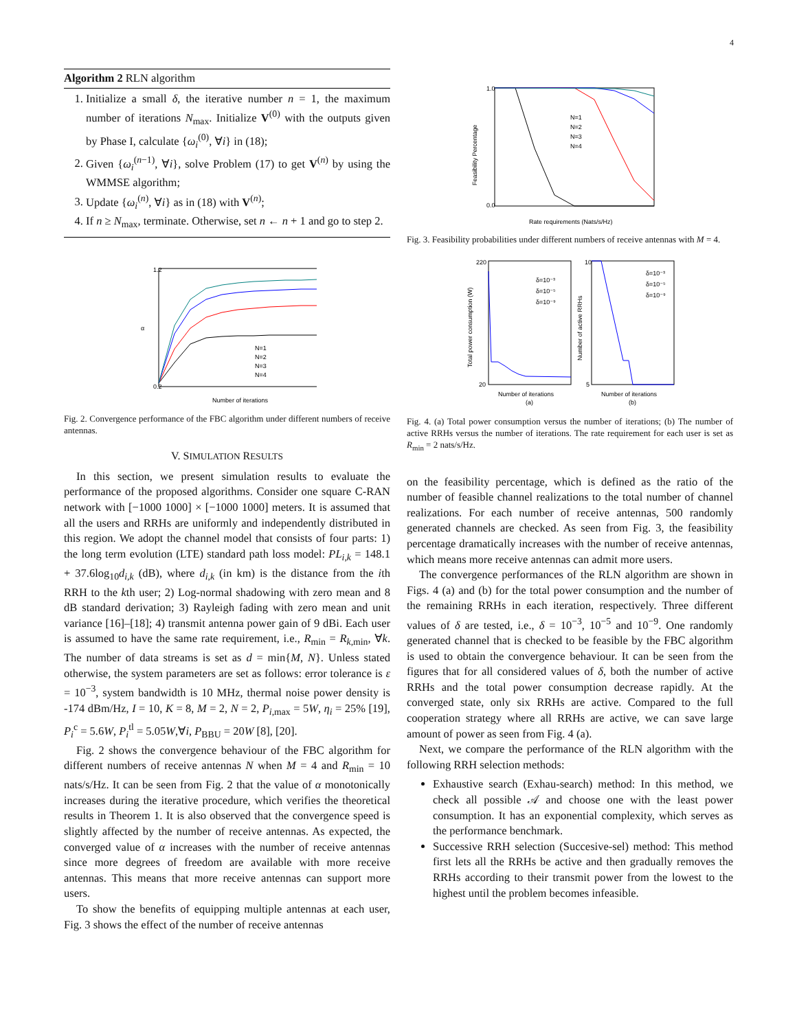4
Algorithm 2 RLN algorithm
1. Initialize a small δ, the iterative number n = 1, the maximum number of iterations N<sub>max</sub>. Initialize V<sup>(0)</sup> with the outputs given by Phase I, calculate {ω<sub>i</sub><sup>(0)</sup>, ∀i} in (18);
2. Given {ω<sub>i</sub><sup>(n−1)</sup>, ∀i}, solve Problem (17) to get V<sup>(n)</sup> by using the WMMSE algorithm;
3. Update {ω<sub>i</sub><sup>(n)</sup>, ∀i} as in (18) with V<sup>(n)</sup>;
4. If n ≥ N<sub>max</sub>, terminate. Otherwise, set n ← n + 1 and go to step 2.
1.2
0.2
α
N=1
N=2
N=3
N=4
Number of iterations
Fig. 2. Convergence performance of the FBC algorithm under different numbers of receive antennas.
V. SIMULATION RESULTS
In this section, we present simulation results to evaluate the performance of the proposed algorithms. Consider one square C-RAN network with [−1000 1000] × [−1000 1000] meters. It is assumed that all the users and RRHs are uniformly and independently distributed in this region. We adopt the channel model that consists of four parts: 1) the long term evolution (LTE) standard path loss model: PL<sub>i,k</sub> = 148.1 + 37.6log<sub>10</sub>d<sub>i,k</sub> (dB), where d<sub>i,k</sub> (in km) is the distance from the ith RRH to the kth user; 2) Log-normal shadowing with zero mean and 8 dB standard derivation; 3) Rayleigh fading with zero mean and unit variance [16]–[18]; 4) transmit antenna power gain of 9 dBi. Each user is assumed to have the same rate requirement, i.e., R<sub>min</sub> = R<sub>k,min</sub>, ∀k. The number of data streams is set as d = min{M, N}. Unless stated otherwise, the system parameters are set as follows: error tolerance is ε = 10<sup>−3</sup>, system bandwidth is 10 MHz, thermal noise power density is -174 dBm/Hz, I = 10, K = 8, M = 2, N = 2, P<sub>i,max</sub> = 5W, η<sub>i</sub> = 25% [19], P<sub>i</sub><sup>c</sup> = 5.6W, P<sub>i</sub><sup>tl</sup> = 5.05W,∀i, P<sub>BBU</sub> = 20W [8], [20].
Fig. 2 shows the convergence behaviour of the FBC algorithm for different numbers of receive antennas N when M = 4 and R<sub>min</sub> = 10 nats/s/Hz. It can be seen from Fig. 2 that the value of α monotonically increases during the iterative procedure, which verifies the theoretical results in Theorem 1. It is also observed that the convergence speed is slightly affected by the number of receive antennas. As expected, the converged value of α increases with the number of receive antennas since more degrees of freedom are available with more receive antennas. This means that more receive antennas can support more users.
To show the benefits of equipping multiple antennas at each user, Fig. 3 shows the effect of the number of receive antennas
1.0
0.0
N=1
N=2
N=3
N=4
Rate requirements (Nats/s/Hz)
Feasibility Percentage
Fig. 3. Feasibility probabilities under different numbers of receive antennas with M = 4.
220
20
10
5
δ=10⁻³
δ=10⁻⁵
δ=10⁻⁹
δ=10⁻³
δ=10⁻⁵
δ=10⁻⁹
Number of iterations
Number of iterations
(a)
(b)
Total power consumption (W)
Number of active RRHs
Fig. 4. (a) Total power consumption versus the number of iterations; (b) The number of active RRHs versus the number of iterations. The rate requirement for each user is set as R<sub>min</sub> = 2 nats/s/Hz.
on the feasibility percentage, which is defined as the ratio of the number of feasible channel realizations to the total number of channel realizations. For each number of receive antennas, 500 randomly generated channels are checked. As seen from Fig. 3, the feasibility percentage dramatically increases with the number of receive antennas, which means more receive antennas can admit more users.
The convergence performances of the RLN algorithm are shown in Figs. 4 (a) and (b) for the total power consumption and the number of the remaining RRHs in each iteration, respectively. Three different values of δ are tested, i.e., δ = 10<sup>−3</sup>, 10<sup>−5</sup> and 10<sup>−9</sup>. One randomly generated channel that is checked to be feasible by the FBC algorithm is used to obtain the convergence behaviour. It can be seen from the figures that for all considered values of δ, both the number of active RRHs and the total power consumption decrease rapidly. At the converged state, only six RRHs are active. Compared to the full cooperation strategy where all RRHs are active, we can save large amount of power as seen from Fig. 4 (a).
Next, we compare the performance of the RLN algorithm with the following RRH selection methods:
Exhaustive search (Exhau-search) method: In this method, we check all possible 𝒜 and choose one with the least power consumption. It has an exponential complexity, which serves as the performance benchmark.
Successive RRH selection (Succesive-sel) method: This method first lets all the RRHs be active and then gradually removes the RRHs according to their transmit power from the lowest to the highest until the problem becomes infeasible.